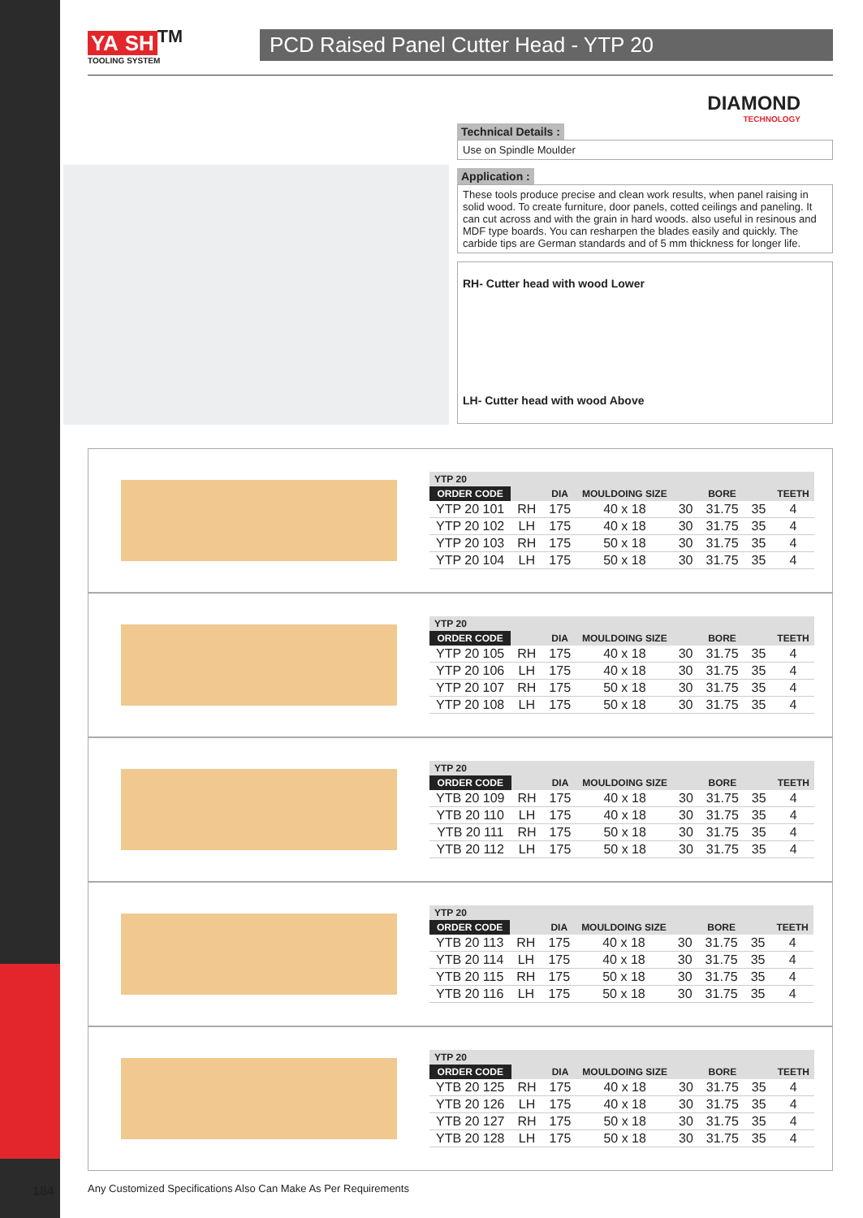YA SH<sup>TM</sup>
TOOLING SYSTEM
PCD Raised Panel Cutter Head - YTP 20
DIAMOND
TECHNOLOGY
Technical Details :
Use on Spindle Moulder
Application :
These tools produce precise and clean work results, when panel raising in solid wood. To create furniture, door panels, cotted ceilings and paneling. It can cut across and with the grain in hard woods. also useful in resinous and MDF type boards. You can resharpen the blades easily and quickly. The carbide tips are German standards and of 5 mm thickness for longer life.
RH- Cutter head with wood Lower
LH- Cutter head with wood Above
| YTP 20 | | | | | | | |
| --- | --- | --- | --- | --- | --- | --- | --- |
| ORDER CODE | | DIA | MOULDOING SIZE | BORE | | | TEETH |
| YTP 20 101 | RH | 175 | 40 x 18 | 30 | 31.75 | 35 | 4 |
| YTP 20 102 | LH | 175 | 40 x 18 | 30 | 31.75 | 35 | 4 |
| YTP 20 103 | RH | 175 | 50 x 18 | 30 | 31.75 | 35 | 4 |
| YTP 20 104 | LH | 175 | 50 x 18 | 30 | 31.75 | 35 | 4 |
| YTP 20 | | | | | | | |
| --- | --- | --- | --- | --- | --- | --- | --- |
| ORDER CODE | | DIA | MOULDOING SIZE | BORE | | | TEETH |
| YTP 20 105 | RH | 175 | 40 x 18 | 30 | 31.75 | 35 | 4 |
| YTP 20 106 | LH | 175 | 40 x 18 | 30 | 31.75 | 35 | 4 |
| YTP 20 107 | RH | 175 | 50 x 18 | 30 | 31.75 | 35 | 4 |
| YTP 20 108 | LH | 175 | 50 x 18 | 30 | 31.75 | 35 | 4 |
| YTP 20 | | | | | | | |
| --- | --- | --- | --- | --- | --- | --- | --- |
| ORDER CODE | | DIA | MOULDOING SIZE | BORE | | | TEETH |
| YTB 20 109 | RH | 175 | 40 x 18 | 30 | 31.75 | 35 | 4 |
| YTB 20 110 | LH | 175 | 40 x 18 | 30 | 31.75 | 35 | 4 |
| YTB 20 111 | RH | 175 | 50 x 18 | 30 | 31.75 | 35 | 4 |
| YTB 20 112 | LH | 175 | 50 x 18 | 30 | 31.75 | 35 | 4 |
| YTP 20 | | | | | | | |
| --- | --- | --- | --- | --- | --- | --- | --- |
| ORDER CODE | | DIA | MOULDOING SIZE | BORE | | | TEETH |
| YTB 20 113 | RH | 175 | 40 x 18 | 30 | 31.75 | 35 | 4 |
| YTB 20 114 | LH | 175 | 40 x 18 | 30 | 31.75 | 35 | 4 |
| YTB 20 115 | RH | 175 | 50 x 18 | 30 | 31.75 | 35 | 4 |
| YTB 20 116 | LH | 175 | 50 x 18 | 30 | 31.75 | 35 | 4 |
| YTP 20 | | | | | | | |
| --- | --- | --- | --- | --- | --- | --- | --- |
| ORDER CODE | | DIA | MOULDOING SIZE | BORE | | | TEETH |
| YTB 20 125 | RH | 175 | 40 x 18 | 30 | 31.75 | 35 | 4 |
| YTB 20 126 | LH | 175 | 40 x 18 | 30 | 31.75 | 35 | 4 |
| YTB 20 127 | RH | 175 | 50 x 18 | 30 | 31.75 | 35 | 4 |
| YTB 20 128 | LH | 175 | 50 x 18 | 30 | 31.75 | 35 | 4 |
Any Customized Specifications Also Can Make As Per Requirements
184